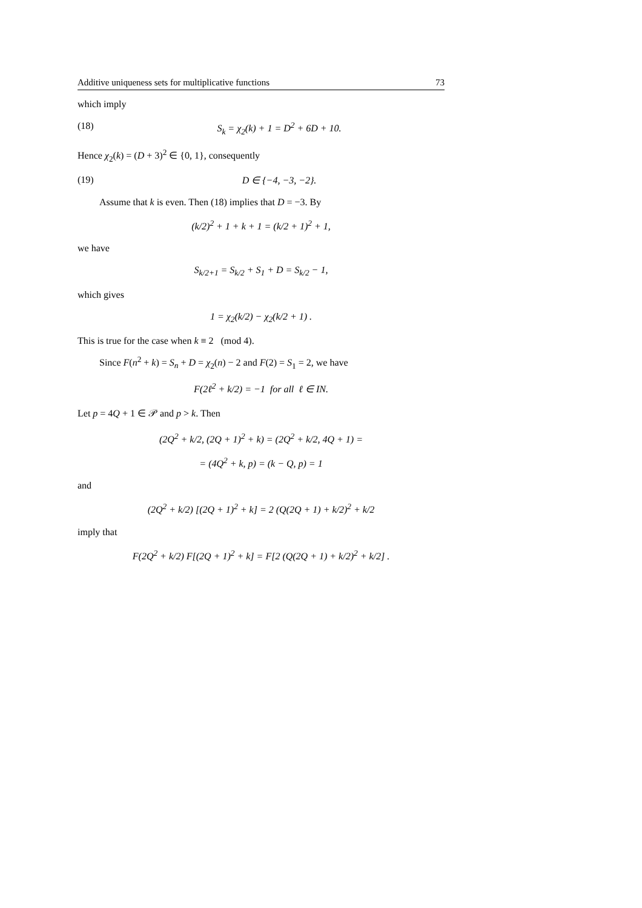Additive uniqueness sets for multiplicative functions 73
which imply
(18) S<sub>k</sub> = χ<sub>2</sub>(k) + 1 = D<sup>2</sup> + 6D + 10.
Hence χ<sub>2</sub>(k) = (D + 3)<sup>2</sup> ∈ {0, 1}, consequently
(19) D ∈ {−4, −3, −2}.
Assume that k is even. Then (18) implies that D = −3. By
(k/2)<sup>2</sup> + 1 + k + 1 = (k/2 + 1)<sup>2</sup> + 1,
we have
S<sub>k/2+1</sub> = S<sub>k/2</sub> + S<sub>1</sub> + D = S<sub>k/2</sub> − 1,
which gives
1 = χ<sub>2</sub>(k/2) − χ<sub>2</sub>(k/2 + 1) .
This is true for the case when k ≡ 2 (mod 4).
Since F(n<sup>2</sup> + k) = S<sub>n</sub> + D = χ<sub>2</sub>(n) − 2 and F(2) = S<sub>1</sub> = 2, we have
F(2ℓ<sup>2</sup> + k/2) = −1 for all ℓ ∈ IN.
Let p = 4Q + 1 ∈ 𝒫 and p > k. Then
(2Q<sup>2</sup> + k/2, (2Q + 1)<sup>2</sup> + k) = (2Q<sup>2</sup> + k/2, 4Q + 1) =
= (4Q<sup>2</sup> + k, p) = (k − Q, p) = 1
and
(2Q<sup>2</sup> + k/2) [(2Q + 1)<sup>2</sup> + k] = 2 (Q(2Q + 1) + k/2)<sup>2</sup> + k/2
imply that
F(2Q<sup>2</sup> + k/2) F[(2Q + 1)<sup>2</sup> + k] = F[2 (Q(2Q + 1) + k/2)<sup>2</sup> + k/2] .